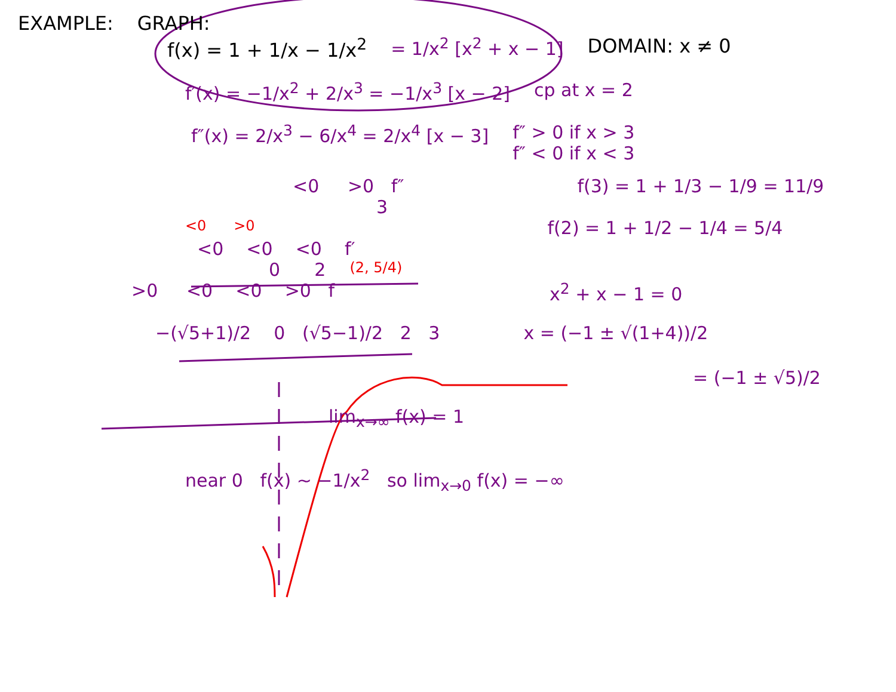EXAMPLE: GRAPH:
f(x) = 1 + 1/x − 1/x<sup>2</sup> = 1/x<sup>2</sup> [x<sup>2</sup> + x − 1] DOMAIN: x ≠ 0
f′(x) = −1/x<sup>2</sup> + 2/x<sup>3</sup> = −1/x<sup>3</sup> [x − 2] cp at x = 2
f″(x) = 2/x<sup>3</sup> − 6/x<sup>4</sup> = 2/x<sup>4</sup> [x − 3] f″ > 0 if x > 3
f″ < 0 if x < 3
<0 >0 f″ f(3) = 1 + 1/3 − 1/9 = 11/9
3
<0 >0 f(2) = 1 + 1/2 − 1/4 = 5/4
<0 <0 <0 f′
0 2 (2, 5/4)
>0 <0 <0 >0 f x<sup>2</sup> + x − 1 = 0
−(√5+1)/2 0 (√5−1)/2 2 3 x = (−1 ± √(1+4))/2
= (−1 ± √5)/2
lim<sub>x→∞</sub> f(x) = 1
near 0 f(x) ~ −1/x<sup>2</sup> so lim<sub>x→0</sub> f(x) = −∞